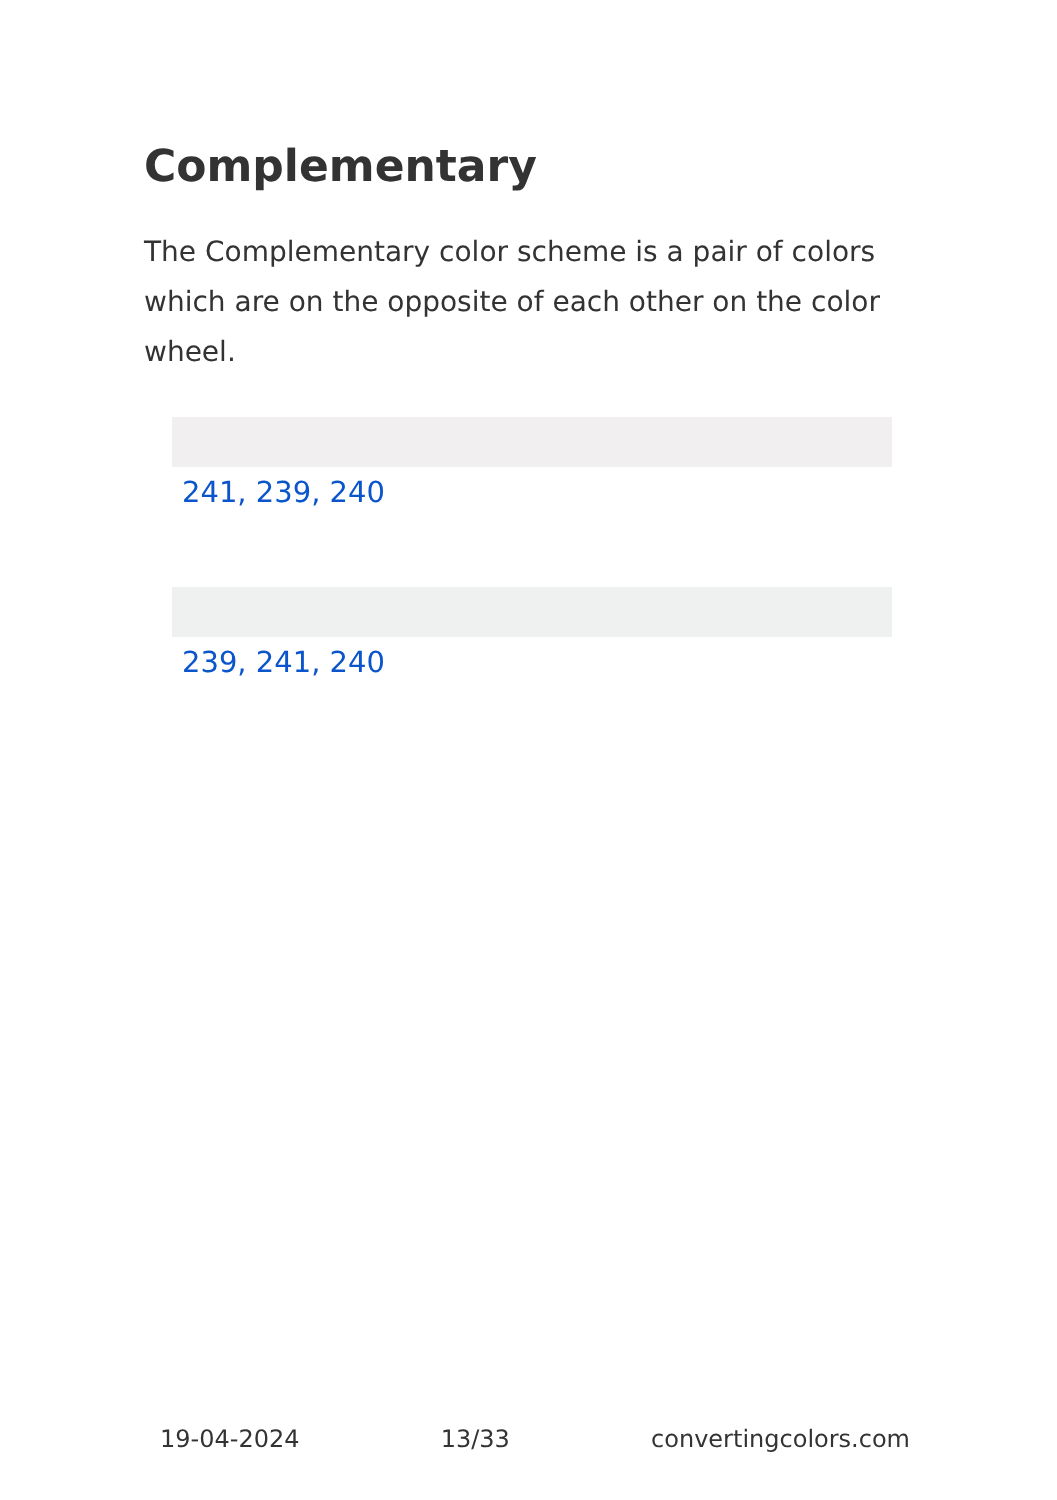Complementary
The Complementary color scheme is a pair of colors which are on the opposite of each other on the color wheel.
241, 239, 240
239, 241, 240
19-04-2024 13/33 convertingcolors.com